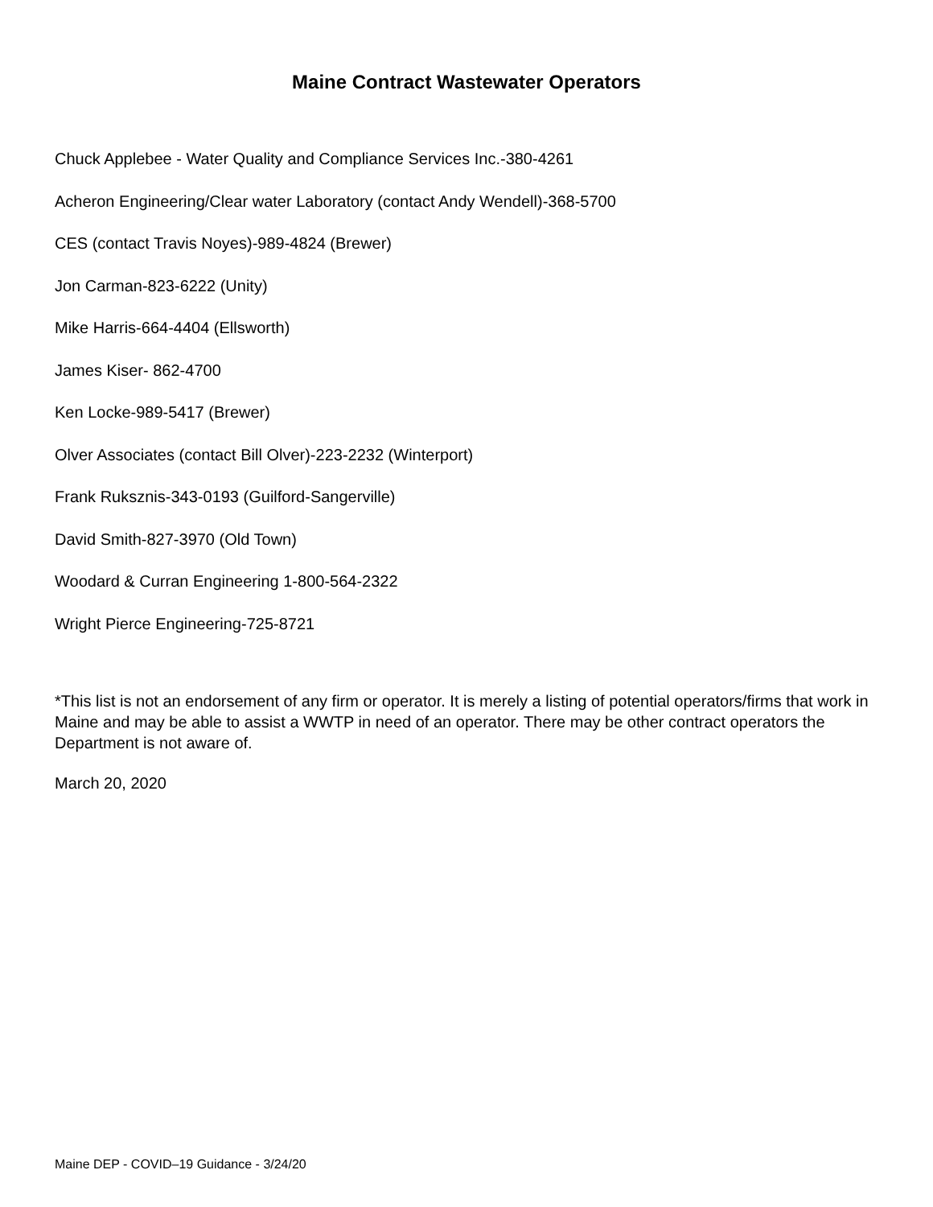Maine Contract Wastewater Operators
Chuck Applebee - Water Quality and Compliance Services Inc.-380-4261
Acheron Engineering/Clear water Laboratory (contact Andy Wendell)-368-5700
CES (contact Travis Noyes)-989-4824 (Brewer)
Jon Carman-823-6222 (Unity)
Mike Harris-664-4404 (Ellsworth)
James Kiser- 862-4700
Ken Locke-989-5417 (Brewer)
Olver Associates (contact Bill Olver)-223-2232 (Winterport)
Frank Ruksznis-343-0193 (Guilford-Sangerville)
David Smith-827-3970 (Old Town)
Woodard & Curran Engineering 1-800-564-2322
Wright Pierce Engineering-725-8721
*This list is not an endorsement of any firm or operator. It is merely a listing of potential operators/firms that work in Maine and may be able to assist a WWTP in need of an operator. There may be other contract operators the Department is not aware of.
March 20, 2020
Maine DEP - COVID–19 Guidance - 3/24/20